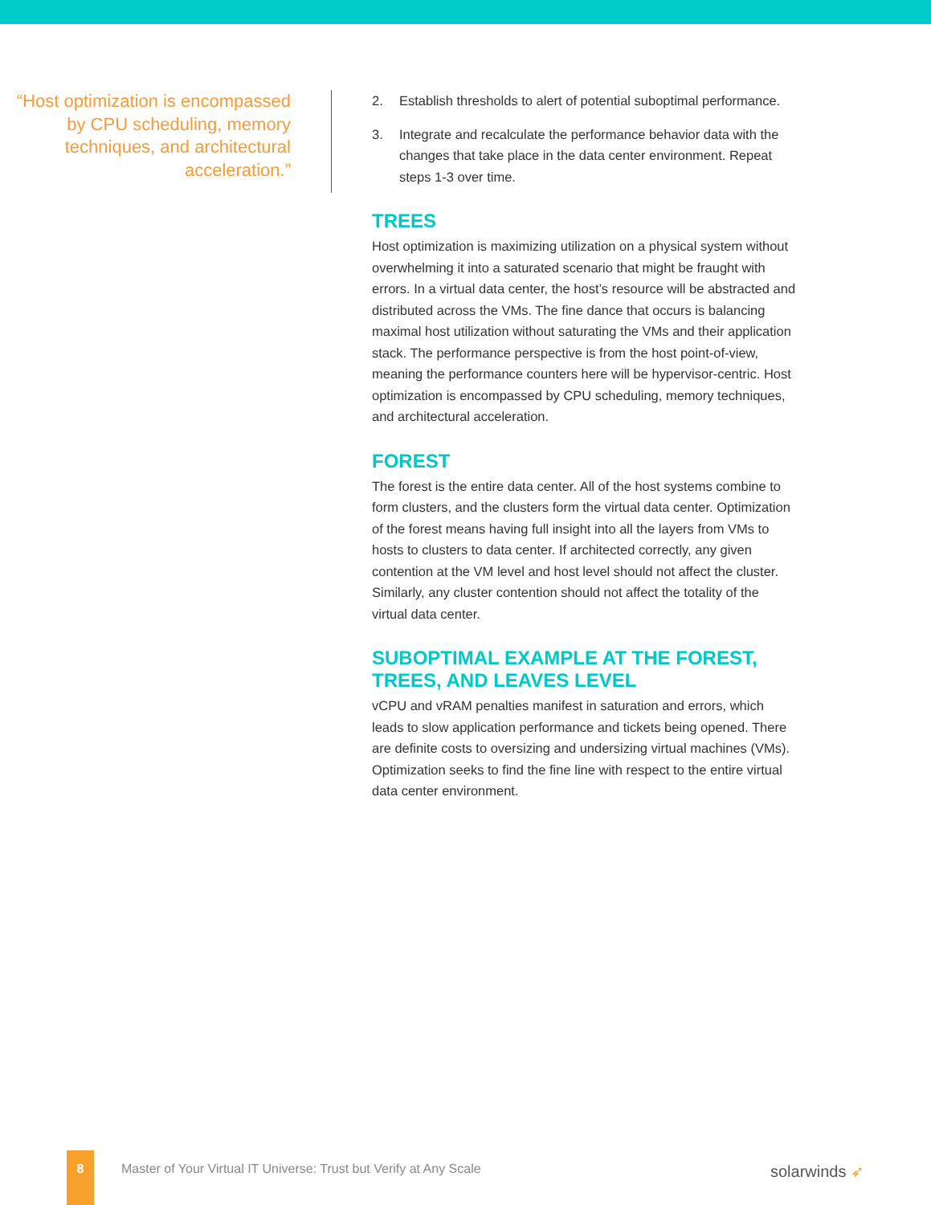“Host optimization is encompassed by CPU scheduling, memory techniques, and architectural acceleration.”
2. Establish thresholds to alert of potential suboptimal performance.
3. Integrate and recalculate the performance behavior data with the changes that take place in the data center environment. Repeat steps 1-3 over time.
TREES
Host optimization is maximizing utilization on a physical system without overwhelming it into a saturated scenario that might be fraught with errors. In a virtual data center, the host’s resource will be abstracted and distributed across the VMs. The fine dance that occurs is balancing maximal host utilization without saturating the VMs and their application stack. The performance perspective is from the host point-of-view, meaning the performance counters here will be hypervisor-centric. Host optimization is encompassed by CPU scheduling, memory techniques, and architectural acceleration.
FOREST
The forest is the entire data center. All of the host systems combine to form clusters, and the clusters form the virtual data center. Optimization of the forest means having full insight into all the layers from VMs to hosts to clusters to data center. If architected correctly, any given contention at the VM level and host level should not affect the cluster. Similarly, any cluster contention should not affect the totality of the virtual data center.
SUBOPTIMAL EXAMPLE AT THE FOREST, TREES, AND LEAVES LEVEL
vCPU and vRAM penalties manifest in saturation and errors, which leads to slow application performance and tickets being opened. There are definite costs to oversizing and undersizing virtual machines (VMs). Optimization seeks to find the fine line with respect to the entire virtual data center environment.
8
Master of Your Virtual IT Universe: Trust but Verify at Any Scale
solarwinds ➶